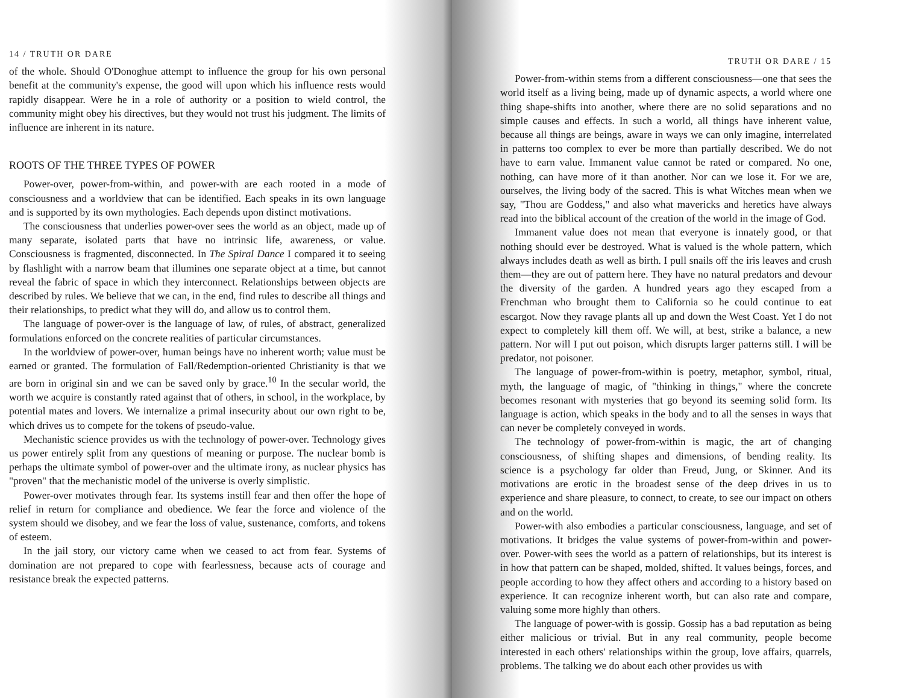14 / TRUTH OR DARE
of the whole. Should O'Donoghue attempt to influence the group for his own personal benefit at the community's expense, the good will upon which his influence rests would rapidly disappear. Were he in a role of authority or a position to wield control, the community might obey his directives, but they would not trust his judgment. The limits of influence are inherent in its nature.
ROOTS OF THE THREE TYPES OF POWER
Power-over, power-from-within, and power-with are each rooted in a mode of consciousness and a worldview that can be identified. Each speaks in its own language and is supported by its own mythologies. Each depends upon distinct motivations.
The consciousness that underlies power-over sees the world as an object, made up of many separate, isolated parts that have no intrinsic life, awareness, or value. Consciousness is fragmented, disconnected. In The Spiral Dance I compared it to seeing by flashlight with a narrow beam that illumines one separate object at a time, but cannot reveal the fabric of space in which they interconnect. Relationships between objects are described by rules. We believe that we can, in the end, find rules to describe all things and their relationships, to predict what they will do, and allow us to control them.
The language of power-over is the language of law, of rules, of abstract, generalized formulations enforced on the concrete realities of particular circumstances.
In the worldview of power-over, human beings have no inherent worth; value must be earned or granted. The formulation of Fall/Redemption-oriented Christianity is that we are born in original sin and we can be saved only by grace.<sup>10</sup> In the secular world, the worth we acquire is constantly rated against that of others, in school, in the workplace, by potential mates and lovers. We internalize a primal insecurity about our own right to be, which drives us to compete for the tokens of pseudo-value.
Mechanistic science provides us with the technology of power-over. Technology gives us power entirely split from any questions of meaning or purpose. The nuclear bomb is perhaps the ultimate symbol of power-over and the ultimate irony, as nuclear physics has "proven" that the mechanistic model of the universe is overly simplistic.
Power-over motivates through fear. Its systems instill fear and then offer the hope of relief in return for compliance and obedience. We fear the force and violence of the system should we disobey, and we fear the loss of value, sustenance, comforts, and tokens of esteem.
In the jail story, our victory came when we ceased to act from fear. Systems of domination are not prepared to cope with fearlessness, because acts of courage and resistance break the expected patterns.
TRUTH OR DARE / 15
Power-from-within stems from a different consciousness—one that sees the world itself as a living being, made up of dynamic aspects, a world where one thing shape-shifts into another, where there are no solid separations and no simple causes and effects. In such a world, all things have inherent value, because all things are beings, aware in ways we can only imagine, interrelated in patterns too complex to ever be more than partially described. We do not have to earn value. Immanent value cannot be rated or compared. No one, nothing, can have more of it than another. Nor can we lose it. For we are, ourselves, the living body of the sacred. This is what Witches mean when we say, "Thou are Goddess," and also what mavericks and heretics have always read into the biblical account of the creation of the world in the image of God.
Immanent value does not mean that everyone is innately good, or that nothing should ever be destroyed. What is valued is the whole pattern, which always includes death as well as birth. I pull snails off the iris leaves and crush them—they are out of pattern here. They have no natural predators and devour the diversity of the garden. A hundred years ago they escaped from a Frenchman who brought them to California so he could continue to eat escargot. Now they ravage plants all up and down the West Coast. Yet I do not expect to completely kill them off. We will, at best, strike a balance, a new pattern. Nor will I put out poison, which disrupts larger patterns still. I will be predator, not poisoner.
The language of power-from-within is poetry, metaphor, symbol, ritual, myth, the language of magic, of "thinking in things," where the concrete becomes resonant with mysteries that go beyond its seeming solid form. Its language is action, which speaks in the body and to all the senses in ways that can never be completely conveyed in words.
The technology of power-from-within is magic, the art of changing consciousness, of shifting shapes and dimensions, of bending reality. Its science is a psychology far older than Freud, Jung, or Skinner. And its motivations are erotic in the broadest sense of the deep drives in us to experience and share pleasure, to connect, to create, to see our impact on others and on the world.
Power-with also embodies a particular consciousness, language, and set of motivations. It bridges the value systems of power-from-within and power-over. Power-with sees the world as a pattern of relationships, but its interest is in how that pattern can be shaped, molded, shifted. It values beings, forces, and people according to how they affect others and according to a history based on experience. It can recognize inherent worth, but can also rate and compare, valuing some more highly than others.
The language of power-with is gossip. Gossip has a bad reputation as being either malicious or trivial. But in any real community, people become interested in each others' relationships within the group, love affairs, quarrels, problems. The talking we do about each other provides us with